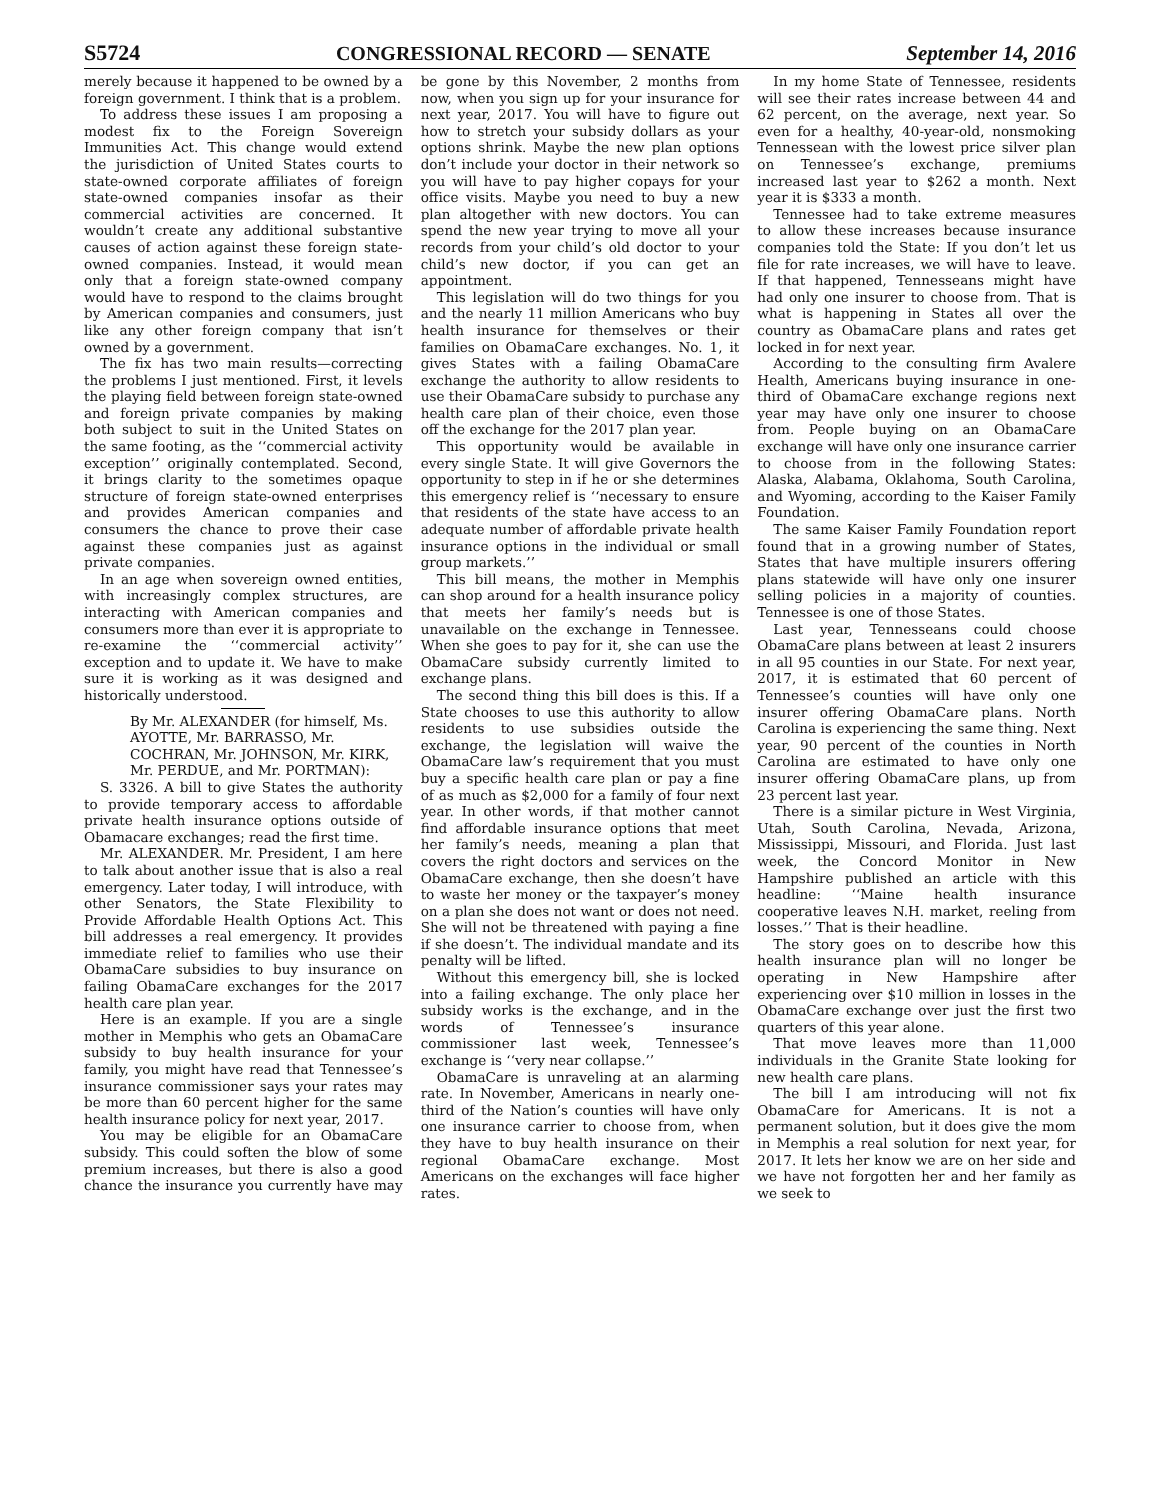S5724 CONGRESSIONAL RECORD — SENATE September 14, 2016
merely because it happened to be owned by a foreign government. I think that is a problem.
To address these issues I am proposing a modest fix to the Foreign Sovereign Immunities Act. This change would extend the jurisdiction of United States courts to state-owned corporate affiliates of foreign state-owned companies insofar as their commercial activities are concerned. It wouldn’t create any additional substantive causes of action against these foreign state-owned companies. Instead, it would mean only that a foreign state-owned company would have to respond to the claims brought by American companies and consumers, just like any other foreign company that isn’t owned by a government.
The fix has two main results—correcting the problems I just mentioned. First, it levels the playing field between foreign state-owned and foreign private companies by making both subject to suit in the United States on the same footing, as the ‘‘commercial activity exception’’ originally contemplated. Second, it brings clarity to the sometimes opaque structure of foreign state-owned enterprises and provides American companies and consumers the chance to prove their case against these companies just as against private companies.
In an age when sovereign owned entities, with increasingly complex structures, are interacting with American companies and consumers more than ever it is appropriate to re-examine the ‘‘commercial activity’’ exception and to update it. We have to make sure it is working as it was designed and historically understood.
By Mr. ALEXANDER (for himself, Ms. AYOTTE, Mr. BARRASSO, Mr. COCHRAN, Mr. JOHNSON, Mr. KIRK, Mr. PERDUE, and Mr. PORTMAN):
S. 3326. A bill to give States the authority to provide temporary access to affordable private health insurance options outside of Obamacare exchanges; read the first time.
Mr. ALEXANDER. Mr. President, I am here to talk about another issue that is also a real emergency. Later today, I will introduce, with other Senators, the State Flexibility to Provide Affordable Health Options Act. This bill addresses a real emergency. It provides immediate relief to families who use their ObamaCare subsidies to buy insurance on failing ObamaCare exchanges for the 2017 health care plan year.
Here is an example. If you are a single mother in Memphis who gets an ObamaCare subsidy to buy health insurance for your family, you might have read that Tennessee’s insurance commissioner says your rates may be more than 60 percent higher for the same health insurance policy for next year, 2017.
You may be eligible for an ObamaCare subsidy. This could soften the blow of some premium increases, but there is also a good chance the insurance you currently have may be gone by this November, 2 months from now, when you sign up for your insurance for next year, 2017. You will have to figure out how to stretch your subsidy dollars as your options shrink. Maybe the new plan options don’t include your doctor in their network so you will have to pay higher copays for your office visits. Maybe you need to buy a new plan altogether with new doctors. You can spend the new year trying to move all your records from your child’s old doctor to your child’s new doctor, if you can get an appointment.
This legislation will do two things for you and the nearly 11 million Americans who buy health insurance for themselves or their families on ObamaCare exchanges. No. 1, it gives States with a failing ObamaCare exchange the authority to allow residents to use their ObamaCare subsidy to purchase any health care plan of their choice, even those off the exchange for the 2017 plan year.
This opportunity would be available in every single State. It will give Governors the opportunity to step in if he or she determines this emergency relief is ‘‘necessary to ensure that residents of the state have access to an adequate number of affordable private health insurance options in the individual or small group markets.’’
This bill means, the mother in Memphis can shop around for a health insurance policy that meets her family’s needs but is unavailable on the exchange in Tennessee. When she goes to pay for it, she can use the ObamaCare subsidy currently limited to exchange plans.
The second thing this bill does is this. If a State chooses to use this authority to allow residents to use subsidies outside the exchange, the legislation will waive the ObamaCare law’s requirement that you must buy a specific health care plan or pay a fine of as much as $2,000 for a family of four next year. In other words, if that mother cannot find affordable insurance options that meet her family’s needs, meaning a plan that covers the right doctors and services on the ObamaCare exchange, then she doesn’t have to waste her money or the taxpayer’s money on a plan she does not want or does not need. She will not be threatened with paying a fine if she doesn’t. The individual mandate and its penalty will be lifted.
Without this emergency bill, she is locked into a failing exchange. The only place her subsidy works is the exchange, and in the words of Tennessee’s insurance commissioner last week, Tennessee’s exchange is ‘‘very near collapse.’’
ObamaCare is unraveling at an alarming rate. In November, Americans in nearly one-third of the Nation’s counties will have only one insurance carrier to choose from, when they have to buy health insurance on their regional ObamaCare exchange. Most Americans on the exchanges will face higher rates.
In my home State of Tennessee, residents will see their rates increase between 44 and 62 percent, on the average, next year. So even for a healthy, 40-year-old, nonsmoking Tennessean with the lowest price silver plan on Tennessee’s exchange, premiums increased last year to $262 a month. Next year it is $333 a month.
Tennessee had to take extreme measures to allow these increases because insurance companies told the State: If you don’t let us file for rate increases, we will have to leave. If that happened, Tennesseans might have had only one insurer to choose from. That is what is happening in States all over the country as ObamaCare plans and rates get locked in for next year.
According to the consulting firm Avalere Health, Americans buying insurance in one-third of ObamaCare exchange regions next year may have only one insurer to choose from. People buying on an ObamaCare exchange will have only one insurance carrier to choose from in the following States: Alaska, Alabama, Oklahoma, South Carolina, and Wyoming, according to the Kaiser Family Foundation.
The same Kaiser Family Foundation report found that in a growing number of States, States that have multiple insurers offering plans statewide will have only one insurer selling policies in a majority of counties. Tennessee is one of those States.
Last year, Tennesseans could choose ObamaCare plans between at least 2 insurers in all 95 counties in our State. For next year, 2017, it is estimated that 60 percent of Tennessee’s counties will have only one insurer offering ObamaCare plans. North Carolina is experiencing the same thing. Next year, 90 percent of the counties in North Carolina are estimated to have only one insurer offering ObamaCare plans, up from 23 percent last year.
There is a similar picture in West Virginia, Utah, South Carolina, Nevada, Arizona, Mississippi, Missouri, and Florida. Just last week, the Concord Monitor in New Hampshire published an article with this headline: ‘‘Maine health insurance cooperative leaves N.H. market, reeling from losses.’’ That is their headline.
The story goes on to describe how this health insurance plan will no longer be operating in New Hampshire after experiencing over $10 million in losses in the ObamaCare exchange over just the first two quarters of this year alone.
That move leaves more than 11,000 individuals in the Granite State looking for new health care plans.
The bill I am introducing will not fix ObamaCare for Americans. It is not a permanent solution, but it does give the mom in Memphis a real solution for next year, for 2017. It lets her know we are on her side and we have not forgotten her and her family as we seek to